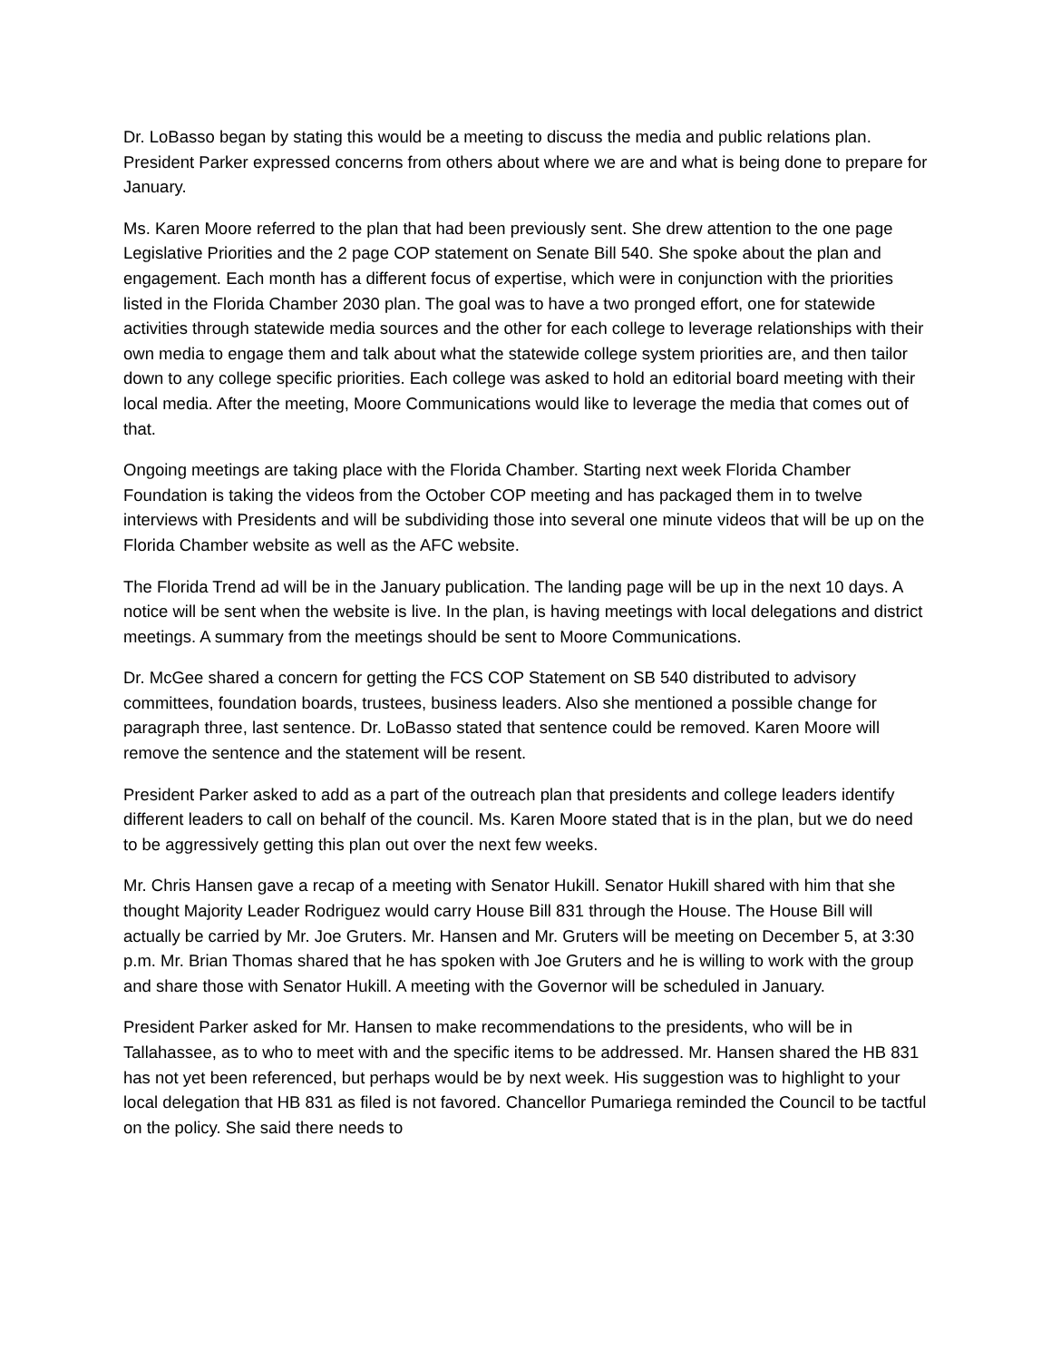Dr. LoBasso began by stating this would be a meeting to discuss the media and public relations plan. President Parker expressed concerns from others about where we are and what is being done to prepare for January.
Ms. Karen Moore referred to the plan that had been previously sent. She drew attention to the one page Legislative Priorities and the 2 page COP statement on Senate Bill 540. She spoke about the plan and engagement. Each month has a different focus of expertise, which were in conjunction with the priorities listed in the Florida Chamber 2030 plan. The goal was to have a two pronged effort, one for statewide activities through statewide media sources and the other for each college to leverage relationships with their own media to engage them and talk about what the statewide college system priorities are, and then tailor down to any college specific priorities. Each college was asked to hold an editorial board meeting with their local media. After the meeting, Moore Communications would like to leverage the media that comes out of that.
Ongoing meetings are taking place with the Florida Chamber. Starting next week Florida Chamber Foundation is taking the videos from the October COP meeting and has packaged them in to twelve interviews with Presidents and will be subdividing those into several one minute videos that will be up on the Florida Chamber website as well as the AFC website.
The Florida Trend ad will be in the January publication. The landing page will be up in the next 10 days. A notice will be sent when the website is live. In the plan, is having meetings with local delegations and district meetings. A summary from the meetings should be sent to Moore Communications.
Dr. McGee shared a concern for getting the FCS COP Statement on SB 540 distributed to advisory committees, foundation boards, trustees, business leaders. Also she mentioned a possible change for paragraph three, last sentence. Dr. LoBasso stated that sentence could be removed. Karen Moore will remove the sentence and the statement will be resent.
President Parker asked to add as a part of the outreach plan that presidents and college leaders identify different leaders to call on behalf of the council. Ms. Karen Moore stated that is in the plan, but we do need to be aggressively getting this plan out over the next few weeks.
Mr. Chris Hansen gave a recap of a meeting with Senator Hukill. Senator Hukill shared with him that she thought Majority Leader Rodriguez would carry House Bill 831 through the House. The House Bill will actually be carried by Mr. Joe Gruters. Mr. Hansen and Mr. Gruters will be meeting on December 5, at 3:30 p.m. Mr. Brian Thomas shared that he has spoken with Joe Gruters and he is willing to work with the group and share those with Senator Hukill. A meeting with the Governor will be scheduled in January.
President Parker asked for Mr. Hansen to make recommendations to the presidents, who will be in Tallahassee, as to who to meet with and the specific items to be addressed. Mr. Hansen shared the HB 831 has not yet been referenced, but perhaps would be by next week. His suggestion was to highlight to your local delegation that HB 831 as filed is not favored. Chancellor Pumariega reminded the Council to be tactful on the policy. She said there needs to